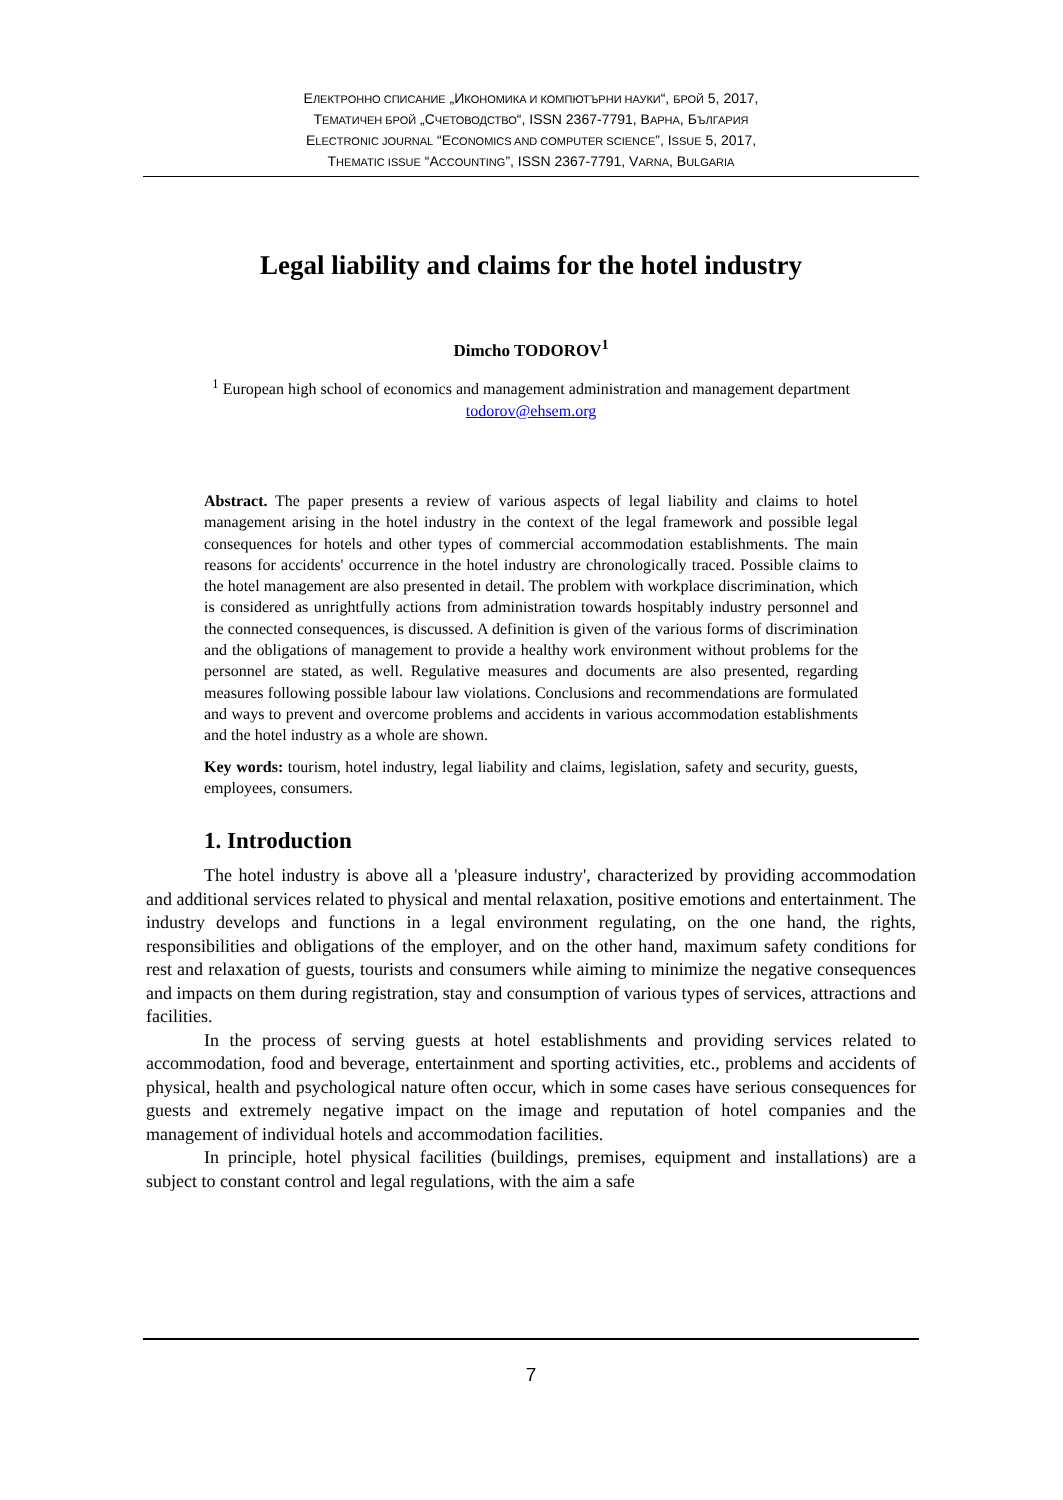ЕЛЕКТРОННО СПИСАНИЕ „ИКОНОМИКА И КОМПЮТЪРНИ НАУКИ“, БРОЙ 5, 2017,
ТЕМАТИЧЕН БРОЙ „СЧЕТОВОДСТВО“, ISSN 2367-7791, ВАРНА, БЪЛГАРИЯ
ELECTRONIC JOURNAL “ECONOMICS AND COMPUTER SCIENCE”, ISSUE 5, 2017,
THEMATIC ISSUE “ACCOUNTING”, ISSN 2367-7791, VARNA, BULGARIA
Legal liability and claims for the hotel industry
Dimcho TODOROV<sup>1</sup>
<sup>1</sup> European high school of economics and management administration and management department
todorov@ehsem.org
Abstract. The paper presents a review of various aspects of legal liability and claims to hotel management arising in the hotel industry in the context of the legal framework and possible legal consequences for hotels and other types of commercial accommodation establishments. The main reasons for accidents' occurrence in the hotel industry are chronologically traced. Possible claims to the hotel management are also presented in detail. The problem with workplace discrimination, which is considered as unrightfully actions from administration towards hospitably industry personnel and the connected consequences, is discussed. A definition is given of the various forms of discrimination and the obligations of management to provide a healthy work environment without problems for the personnel are stated, as well. Regulative measures and documents are also presented, regarding measures following possible labour law violations. Conclusions and recommendations are formulated and ways to prevent and overcome problems and accidents in various accommodation establishments and the hotel industry as a whole are shown.
Key words: tourism, hotel industry, legal liability and claims, legislation, safety and security, guests, employees, consumers.
1. Introduction
The hotel industry is above all a 'pleasure industry', characterized by providing accommodation and additional services related to physical and mental relaxation, positive emotions and entertainment. The industry develops and functions in a legal environment regulating, on the one hand, the rights, responsibilities and obligations of the employer, and on the other hand, maximum safety conditions for rest and relaxation of guests, tourists and consumers while aiming to minimize the negative consequences and impacts on them during registration, stay and consumption of various types of services, attractions and facilities.
In the process of serving guests at hotel establishments and providing services related to accommodation, food and beverage, entertainment and sporting activities, etc., problems and accidents of physical, health and psychological nature often occur, which in some cases have serious consequences for guests and extremely negative impact on the image and reputation of hotel companies and the management of individual hotels and accommodation facilities.
In principle, hotel physical facilities (buildings, premises, equipment and installations) are a subject to constant control and legal regulations, with the aim a safe
7